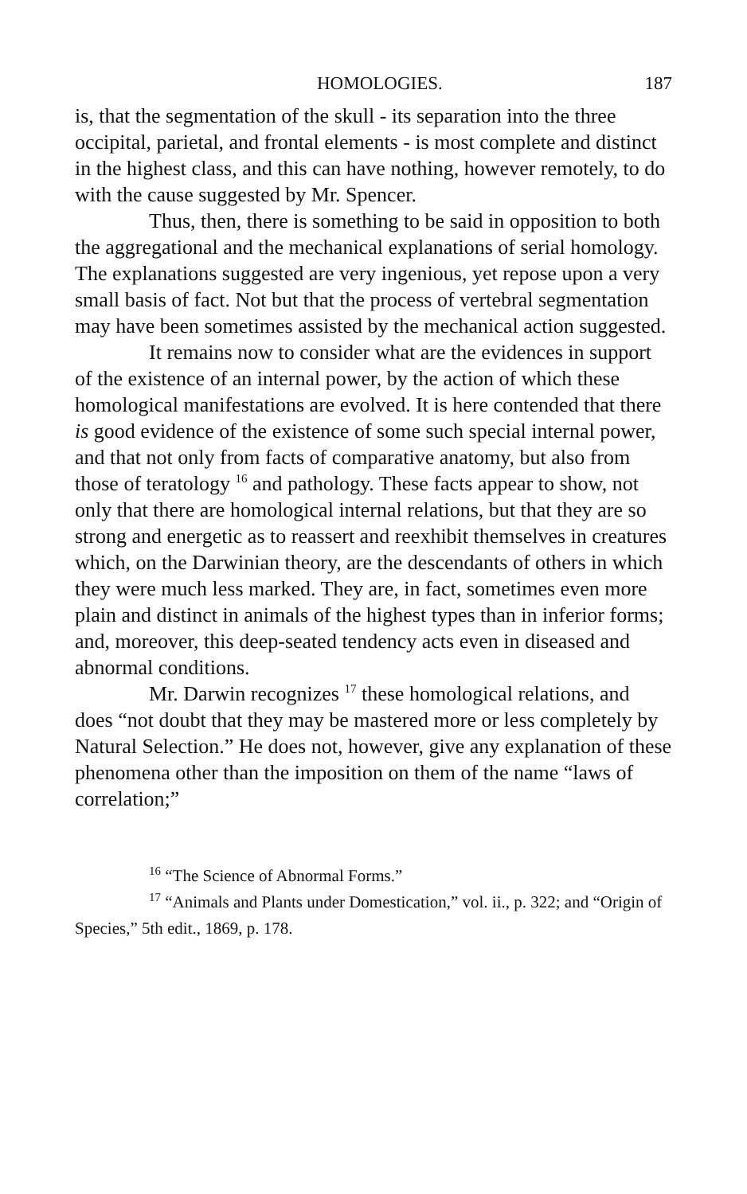HOMOLOGIES. 187
is, that the segmentation of the skull - its separation into the three occipital, parietal, and frontal elements - is most complete and distinct in the highest class, and this can have nothing, however remotely, to do with the cause suggested by Mr. Spencer.
Thus, then, there is something to be said in opposition to both the aggregational and the mechanical explanations of serial homology. The explanations suggested are very ingenious, yet repose upon a very small basis of fact. Not but that the process of vertebral segmentation may have been sometimes assisted by the mechanical action suggested.
It remains now to consider what are the evidences in support of the existence of an internal power, by the action of which these homological manifestations are evolved. It is here contended that there is good evidence of the existence of some such special internal power, and that not only from facts of comparative anatomy, but also from those of teratology <sup>16</sup> and pathology. These facts appear to show, not only that there are homological internal relations, but that they are so strong and energetic as to reassert and reexhibit themselves in creatures which, on the Darwinian theory, are the descendants of others in which they were much less marked. They are, in fact, sometimes even more plain and distinct in animals of the highest types than in inferior forms; and, moreover, this deep-seated tendency acts even in diseased and abnormal conditions.
Mr. Darwin recognizes <sup>17</sup> these homological relations, and does “not doubt that they may be mastered more or less completely by Natural Selection.” He does not, however, give any explanation of these phenomena other than the imposition on them of the name “laws of correlation;”
<sup>16</sup> “The Science of Abnormal Forms.”
<sup>17</sup> “Animals and Plants under Domestication,” vol. ii., p. 322; and “Origin of Species,” 5th edit., 1869, p. 178.